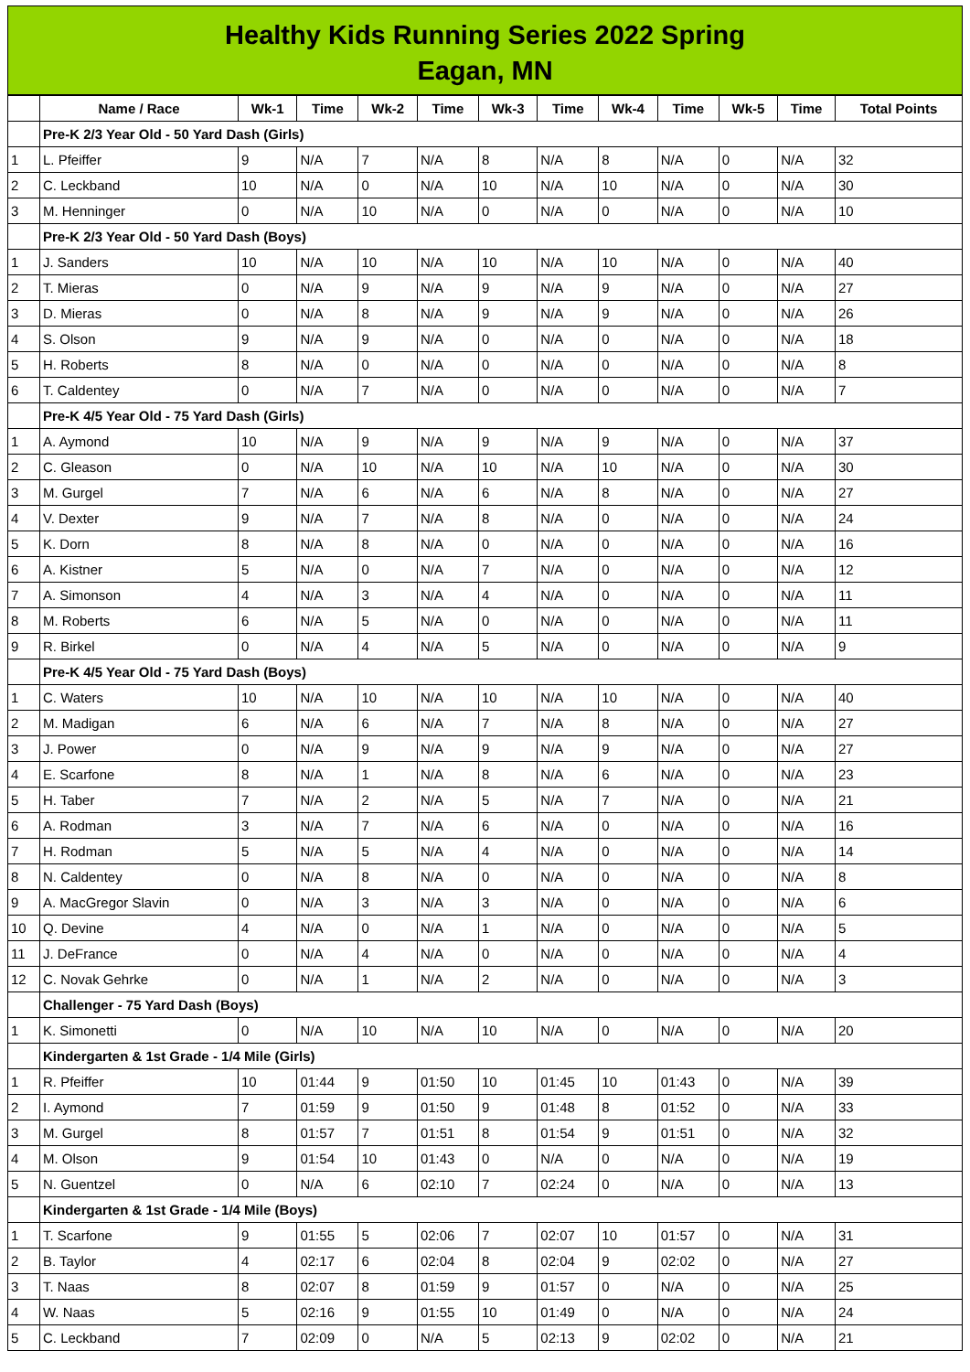Healthy Kids Running Series 2022 Spring
Eagan, MN
| | Name / Race | Wk-1 | Time | Wk-2 | Time | Wk-3 | Time | Wk-4 | Time | Wk-5 | Time | Total Points |
| --- | --- | --- | --- | --- | --- | --- | --- | --- | --- | --- | --- | --- |
| | Pre-K 2/3 Year Old - 50 Yard Dash (Girls) | | | | | | | | | | | |
| 1 | L. Pfeiffer | 9 | N/A | 7 | N/A | 8 | N/A | 8 | N/A | 0 | N/A | 32 |
| 2 | C. Leckband | 10 | N/A | 0 | N/A | 10 | N/A | 10 | N/A | 0 | N/A | 30 |
| 3 | M. Henninger | 0 | N/A | 10 | N/A | 0 | N/A | 0 | N/A | 0 | N/A | 10 |
| | Pre-K 2/3 Year Old - 50 Yard Dash (Boys) | | | | | | | | | | | |
| 1 | J. Sanders | 10 | N/A | 10 | N/A | 10 | N/A | 10 | N/A | 0 | N/A | 40 |
| 2 | T. Mieras | 0 | N/A | 9 | N/A | 9 | N/A | 9 | N/A | 0 | N/A | 27 |
| 3 | D. Mieras | 0 | N/A | 8 | N/A | 9 | N/A | 9 | N/A | 0 | N/A | 26 |
| 4 | S. Olson | 9 | N/A | 9 | N/A | 0 | N/A | 0 | N/A | 0 | N/A | 18 |
| 5 | H. Roberts | 8 | N/A | 0 | N/A | 0 | N/A | 0 | N/A | 0 | N/A | 8 |
| 6 | T. Caldentey | 0 | N/A | 7 | N/A | 0 | N/A | 0 | N/A | 0 | N/A | 7 |
| | Pre-K 4/5 Year Old - 75 Yard Dash (Girls) | | | | | | | | | | | |
| 1 | A. Aymond | 10 | N/A | 9 | N/A | 9 | N/A | 9 | N/A | 0 | N/A | 37 |
| 2 | C. Gleason | 0 | N/A | 10 | N/A | 10 | N/A | 10 | N/A | 0 | N/A | 30 |
| 3 | M. Gurgel | 7 | N/A | 6 | N/A | 6 | N/A | 8 | N/A | 0 | N/A | 27 |
| 4 | V. Dexter | 9 | N/A | 7 | N/A | 8 | N/A | 0 | N/A | 0 | N/A | 24 |
| 5 | K. Dorn | 8 | N/A | 8 | N/A | 0 | N/A | 0 | N/A | 0 | N/A | 16 |
| 6 | A. Kistner | 5 | N/A | 0 | N/A | 7 | N/A | 0 | N/A | 0 | N/A | 12 |
| 7 | A. Simonson | 4 | N/A | 3 | N/A | 4 | N/A | 0 | N/A | 0 | N/A | 11 |
| 8 | M. Roberts | 6 | N/A | 5 | N/A | 0 | N/A | 0 | N/A | 0 | N/A | 11 |
| 9 | R. Birkel | 0 | N/A | 4 | N/A | 5 | N/A | 0 | N/A | 0 | N/A | 9 |
| | Pre-K 4/5 Year Old - 75 Yard Dash (Boys) | | | | | | | | | | | |
| 1 | C. Waters | 10 | N/A | 10 | N/A | 10 | N/A | 10 | N/A | 0 | N/A | 40 |
| 2 | M. Madigan | 6 | N/A | 6 | N/A | 7 | N/A | 8 | N/A | 0 | N/A | 27 |
| 3 | J. Power | 0 | N/A | 9 | N/A | 9 | N/A | 9 | N/A | 0 | N/A | 27 |
| 4 | E. Scarfone | 8 | N/A | 1 | N/A | 8 | N/A | 6 | N/A | 0 | N/A | 23 |
| 5 | H. Taber | 7 | N/A | 2 | N/A | 5 | N/A | 7 | N/A | 0 | N/A | 21 |
| 6 | A. Rodman | 3 | N/A | 7 | N/A | 6 | N/A | 0 | N/A | 0 | N/A | 16 |
| 7 | H. Rodman | 5 | N/A | 5 | N/A | 4 | N/A | 0 | N/A | 0 | N/A | 14 |
| 8 | N. Caldentey | 0 | N/A | 8 | N/A | 0 | N/A | 0 | N/A | 0 | N/A | 8 |
| 9 | A. MacGregor Slavin | 0 | N/A | 3 | N/A | 3 | N/A | 0 | N/A | 0 | N/A | 6 |
| 10 | Q. Devine | 4 | N/A | 0 | N/A | 1 | N/A | 0 | N/A | 0 | N/A | 5 |
| 11 | J. DeFrance | 0 | N/A | 4 | N/A | 0 | N/A | 0 | N/A | 0 | N/A | 4 |
| 12 | C. Novak Gehrke | 0 | N/A | 1 | N/A | 2 | N/A | 0 | N/A | 0 | N/A | 3 |
| | Challenger - 75 Yard Dash (Boys) | | | | | | | | | | | |
| 1 | K. Simonetti | 0 | N/A | 10 | N/A | 10 | N/A | 0 | N/A | 0 | N/A | 20 |
| | Kindergarten & 1st Grade - 1/4 Mile (Girls) | | | | | | | | | | | |
| 1 | R. Pfeiffer | 10 | 01:44 | 9 | 01:50 | 10 | 01:45 | 10 | 01:43 | 0 | N/A | 39 |
| 2 | I. Aymond | 7 | 01:59 | 9 | 01:50 | 9 | 01:48 | 8 | 01:52 | 0 | N/A | 33 |
| 3 | M. Gurgel | 8 | 01:57 | 7 | 01:51 | 8 | 01:54 | 9 | 01:51 | 0 | N/A | 32 |
| 4 | M. Olson | 9 | 01:54 | 10 | 01:43 | 0 | N/A | 0 | N/A | 0 | N/A | 19 |
| 5 | N. Guentzel | 0 | N/A | 6 | 02:10 | 7 | 02:24 | 0 | N/A | 0 | N/A | 13 |
| | Kindergarten & 1st Grade - 1/4 Mile (Boys) | | | | | | | | | | | |
| 1 | T. Scarfone | 9 | 01:55 | 5 | 02:06 | 7 | 02:07 | 10 | 01:57 | 0 | N/A | 31 |
| 2 | B. Taylor | 4 | 02:17 | 6 | 02:04 | 8 | 02:04 | 9 | 02:02 | 0 | N/A | 27 |
| 3 | T. Naas | 8 | 02:07 | 8 | 01:59 | 9 | 01:57 | 0 | N/A | 0 | N/A | 25 |
| 4 | W. Naas | 5 | 02:16 | 9 | 01:55 | 10 | 01:49 | 0 | N/A | 0 | N/A | 24 |
| 5 | C. Leckband | 7 | 02:09 | 0 | N/A | 5 | 02:13 | 9 | 02:02 | 0 | N/A | 21 |